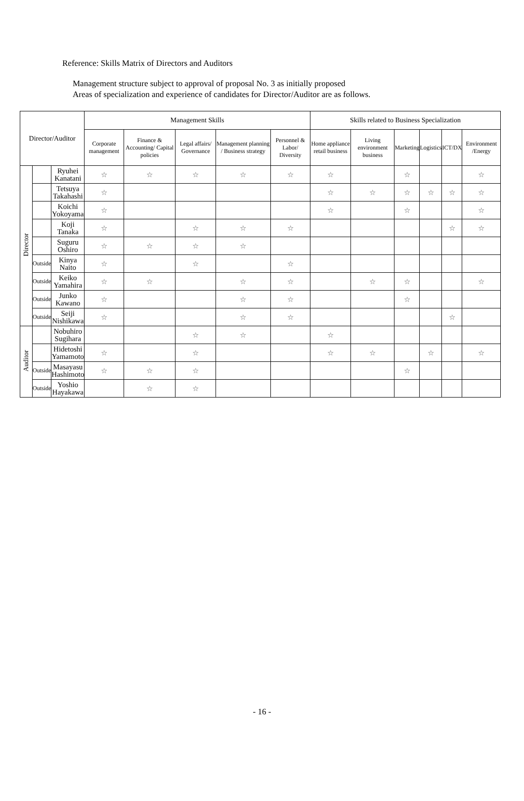Reference: Skills Matrix of Directors and Auditors
Management structure subject to approval of proposal No. 3 as initially proposed
Areas of specialization and experience of candidates for Director/Auditor are as follows.
| Director/Auditor | | | Management Skills | | | | | Skills related to Business Specialization | | | | | |
| --- | --- | --- | --- | --- | --- | --- | --- | --- | --- | --- | --- | --- | --- |
| | | | Corporate management | Finance & Accounting/ Capital policies | Legal affairs/ Governance | Management planning / Business strategy | Personnel & Labor/ Diversity | Home appliance retail business | Living environment business | Marketing | Logistics | ICT/DX | Environment /Energy |
| Director | | Ryuhei Kanatani | ☆ | ☆ | ☆ | ☆ | ☆ | ☆ | | ☆ | | | ☆ |
| | | Tetsuya Takahashi | ☆ | | | | | ☆ | ☆ | ☆ | ☆ | ☆ | ☆ |
| | | Koichi Yokoyama | ☆ | | | | | ☆ | | ☆ | | | ☆ |
| | | Koji Tanaka | ☆ | | ☆ | ☆ | ☆ | | | | | ☆ | ☆ |
| | | Suguru Oshiro | ☆ | ☆ | ☆ | ☆ | | | | | | | |
| | Outside | Kinya Naito | ☆ | | ☆ | | ☆ | | | | | | |
| | Outside | Keiko Yamahira | ☆ | ☆ | | ☆ | ☆ | | ☆ | ☆ | | | ☆ |
| | Outside | Junko Kawano | ☆ | | | ☆ | ☆ | | | ☆ | | | |
| | Outside | Seiji Nishikawa | ☆ | | | ☆ | ☆ | | | | | ☆ | |
| Auditor | | Nobuhiro Sugihara | | | ☆ | ☆ | | ☆ | | | | | |
| | | Hidetoshi Yamamoto | ☆ | | ☆ | | | ☆ | ☆ | | ☆ | | ☆ |
| | Outside | Masayasu Hashimoto | ☆ | ☆ | ☆ | | | | | ☆ | | | |
| | Outside | Yoshio Hayakawa | | ☆ | ☆ | | | | | | | | |
- 16 -